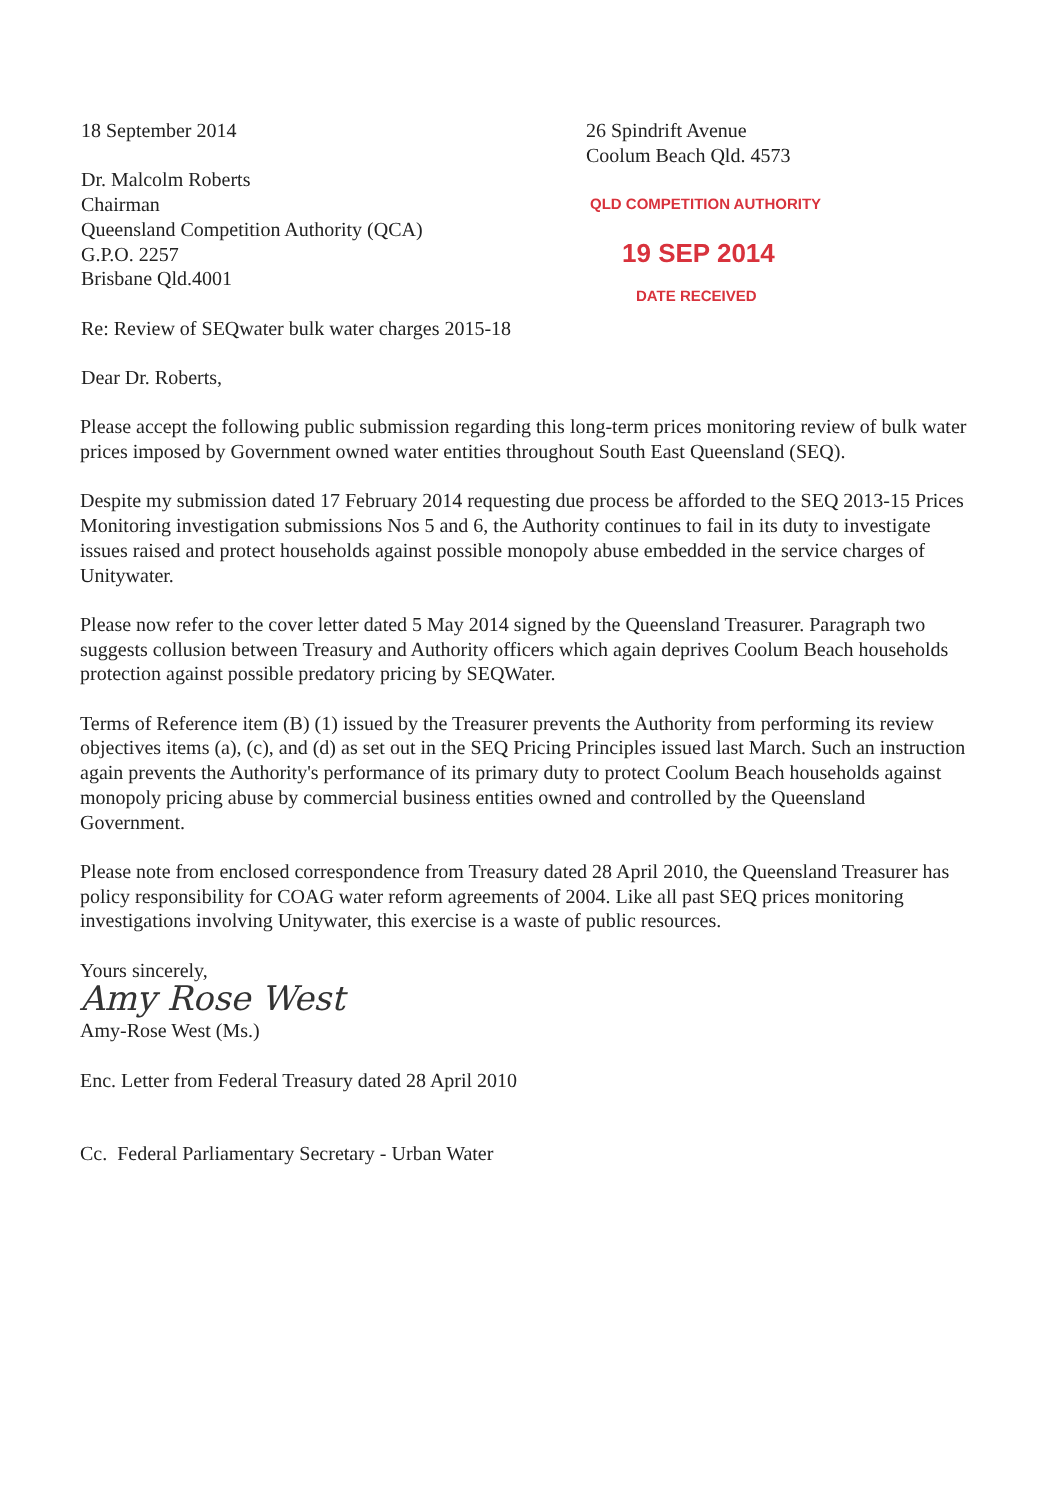18 September 2014
Dr. Malcolm Roberts
Chairman
Queensland Competition Authority (QCA)
G.P.O. 2257
Brisbane Qld.4001
Re: Review of SEQwater bulk water charges 2015-18
Dear Dr. Roberts,
26 Spindrift Avenue
Coolum Beach Qld. 4573
QLD COMPETITION AUTHORITY
19 SEP 2014
DATE RECEIVED
Please accept the following public submission regarding this long-term prices monitoring review of bulk water prices imposed by Government owned water entities throughout South East Queensland (SEQ).
Despite my submission dated 17 February 2014 requesting due process be afforded to the SEQ 2013-15 Prices Monitoring investigation submissions Nos 5 and 6, the Authority continues to fail in its duty to investigate issues raised and protect households against possible monopoly abuse embedded in the service charges of Unitywater.
Please now refer to the cover letter dated 5 May 2014 signed by the Queensland Treasurer. Paragraph two suggests collusion between Treasury and Authority officers which again deprives Coolum Beach households protection against possible predatory pricing by SEQWater.
Terms of Reference item (B) (1) issued by the Treasurer prevents the Authority from performing its review objectives items (a), (c), and (d) as set out in the SEQ Pricing Principles issued last March. Such an instruction again prevents the Authority's performance of its primary duty to protect Coolum Beach households against monopoly pricing abuse by commercial business entities owned and controlled by the Queensland Government.
Please note from enclosed correspondence from Treasury dated 28 April 2010, the Queensland Treasurer has policy responsibility for COAG water reform agreements of 2004. Like all past SEQ prices monitoring investigations involving Unitywater, this exercise is a waste of public resources.
Yours sincerely,
Amy Rose West
Amy-Rose West (Ms.)
Enc. Letter from Federal Treasury dated 28 April 2010
Cc. Federal Parliamentary Secretary - Urban Water